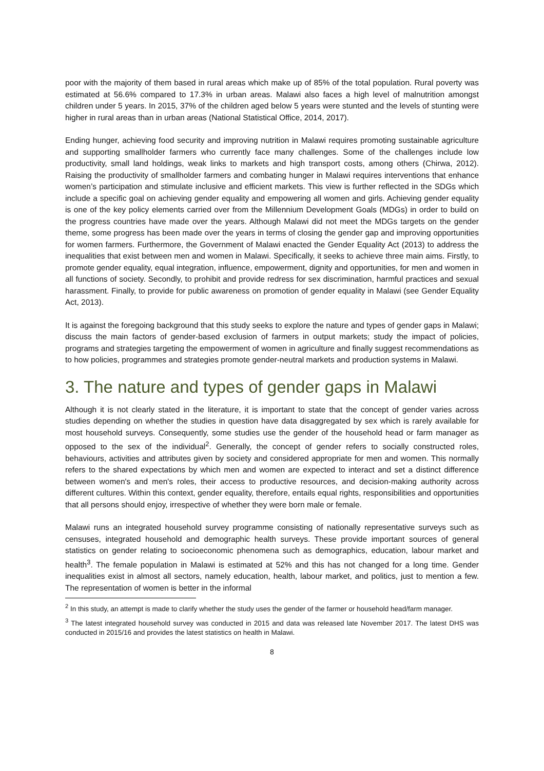poor with the majority of them based in rural areas which make up of 85% of the total population. Rural poverty was estimated at 56.6% compared to 17.3% in urban areas. Malawi also faces a high level of malnutrition amongst children under 5 years. In 2015, 37% of the children aged below 5 years were stunted and the levels of stunting were higher in rural areas than in urban areas (National Statistical Office, 2014, 2017).
Ending hunger, achieving food security and improving nutrition in Malawi requires promoting sustainable agriculture and supporting smallholder farmers who currently face many challenges. Some of the challenges include low productivity, small land holdings, weak links to markets and high transport costs, among others (Chirwa, 2012). Raising the productivity of smallholder farmers and combating hunger in Malawi requires interventions that enhance women’s participation and stimulate inclusive and efficient markets. This view is further reflected in the SDGs which include a specific goal on achieving gender equality and empowering all women and girls. Achieving gender equality is one of the key policy elements carried over from the Millennium Development Goals (MDGs) in order to build on the progress countries have made over the years. Although Malawi did not meet the MDGs targets on the gender theme, some progress has been made over the years in terms of closing the gender gap and improving opportunities for women farmers. Furthermore, the Government of Malawi enacted the Gender Equality Act (2013) to address the inequalities that exist between men and women in Malawi. Specifically, it seeks to achieve three main aims. Firstly, to promote gender equality, equal integration, influence, empowerment, dignity and opportunities, for men and women in all functions of society. Secondly, to prohibit and provide redress for sex discrimination, harmful practices and sexual harassment. Finally, to provide for public awareness on promotion of gender equality in Malawi (see Gender Equality Act, 2013).
It is against the foregoing background that this study seeks to explore the nature and types of gender gaps in Malawi; discuss the main factors of gender-based exclusion of farmers in output markets; study the impact of policies, programs and strategies targeting the empowerment of women in agriculture and finally suggest recommendations as to how policies, programmes and strategies promote gender-neutral markets and production systems in Malawi.
3. The nature and types of gender gaps in Malawi
Although it is not clearly stated in the literature, it is important to state that the concept of gender varies across studies depending on whether the studies in question have data disaggregated by sex which is rarely available for most household surveys. Consequently, some studies use the gender of the household head or farm manager as opposed to the sex of the individual<sup>2</sup>. Generally, the concept of gender refers to socially constructed roles, behaviours, activities and attributes given by society and considered appropriate for men and women. This normally refers to the shared expectations by which men and women are expected to interact and set a distinct difference between women's and men's roles, their access to productive resources, and decision-making authority across different cultures. Within this context, gender equality, therefore, entails equal rights, responsibilities and opportunities that all persons should enjoy, irrespective of whether they were born male or female.
Malawi runs an integrated household survey programme consisting of nationally representative surveys such as censuses, integrated household and demographic health surveys. These provide important sources of general statistics on gender relating to socioeconomic phenomena such as demographics, education, labour market and health<sup>3</sup>. The female population in Malawi is estimated at 52% and this has not changed for a long time. Gender inequalities exist in almost all sectors, namely education, health, labour market, and politics, just to mention a few. The representation of women is better in the informal
<sup>2</sup> In this study, an attempt is made to clarify whether the study uses the gender of the farmer or household head/farm manager.
<sup>3</sup> The latest integrated household survey was conducted in 2015 and data was released late November 2017. The latest DHS was conducted in 2015/16 and provides the latest statistics on health in Malawi.
8